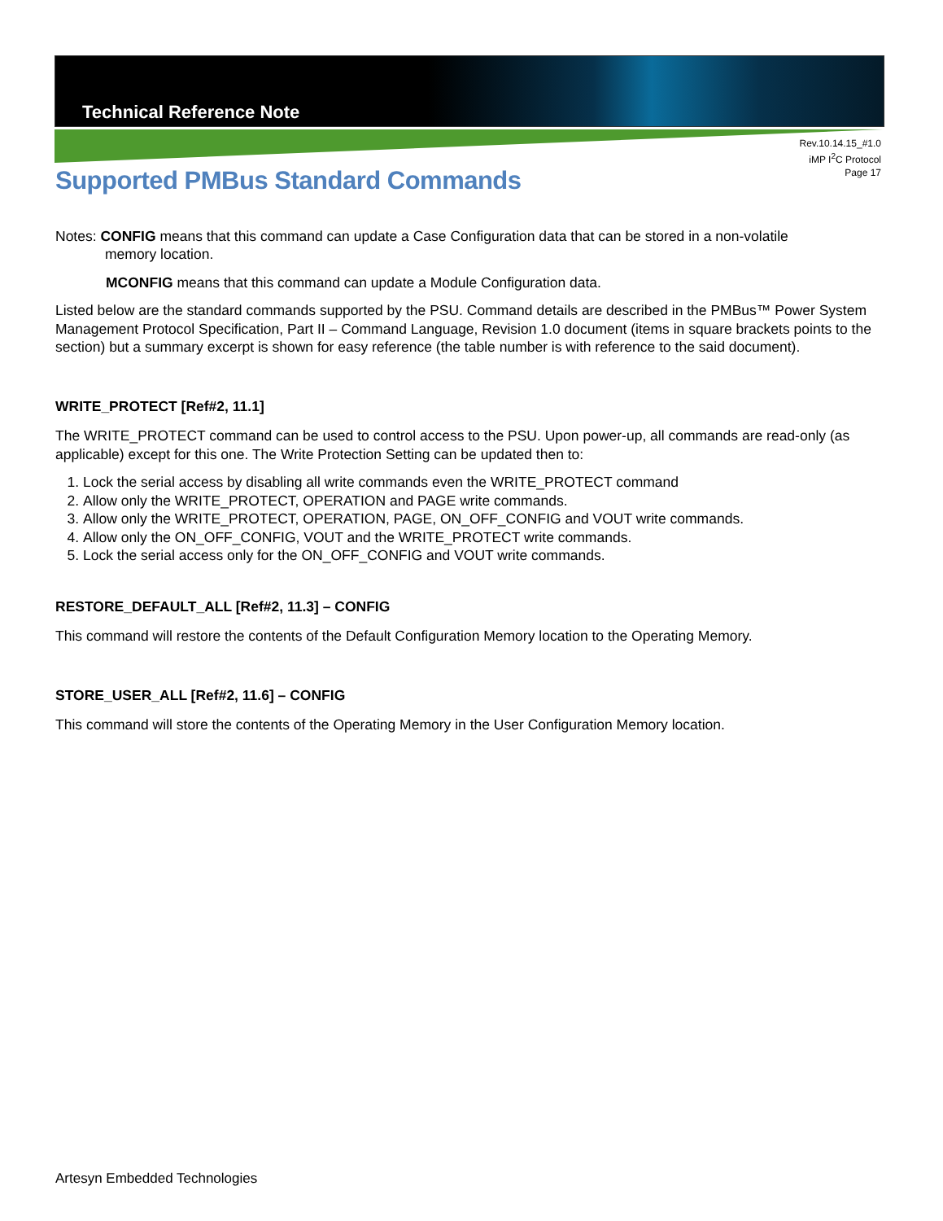Technical Reference Note
Rev.10.14.15_#1.0
iMP I<sup>2</sup>C Protocol
Page 17
Supported PMBus Standard Commands
Notes: CONFIG means that this command can update a Case Configuration data that can be stored in a non-volatile
memory location.
MCONFIG means that this command can update a Module Configuration data.
Listed below are the standard commands supported by the PSU. Command details are described in the PMBus™ Power System Management Protocol Specification, Part II – Command Language, Revision 1.0 document (items in square brackets points to the section) but a summary excerpt is shown for easy reference (the table number is with reference to the said document).
WRITE_PROTECT [Ref#2, 11.1]
The WRITE_PROTECT command can be used to control access to the PSU. Upon power-up, all commands are read-only (as applicable) except for this one. The Write Protection Setting can be updated then to:
1. Lock the serial access by disabling all write commands even the WRITE_PROTECT command
2. Allow only the WRITE_PROTECT, OPERATION and PAGE write commands.
3. Allow only the WRITE_PROTECT, OPERATION, PAGE, ON_OFF_CONFIG and VOUT write commands.
4. Allow only the ON_OFF_CONFIG, VOUT and the WRITE_PROTECT write commands.
5. Lock the serial access only for the ON_OFF_CONFIG and VOUT write commands.
RESTORE_DEFAULT_ALL [Ref#2, 11.3] – CONFIG
This command will restore the contents of the Default Configuration Memory location to the Operating Memory.
STORE_USER_ALL [Ref#2, 11.6] – CONFIG
This command will store the contents of the Operating Memory in the User Configuration Memory location.
Artesyn Embedded Technologies